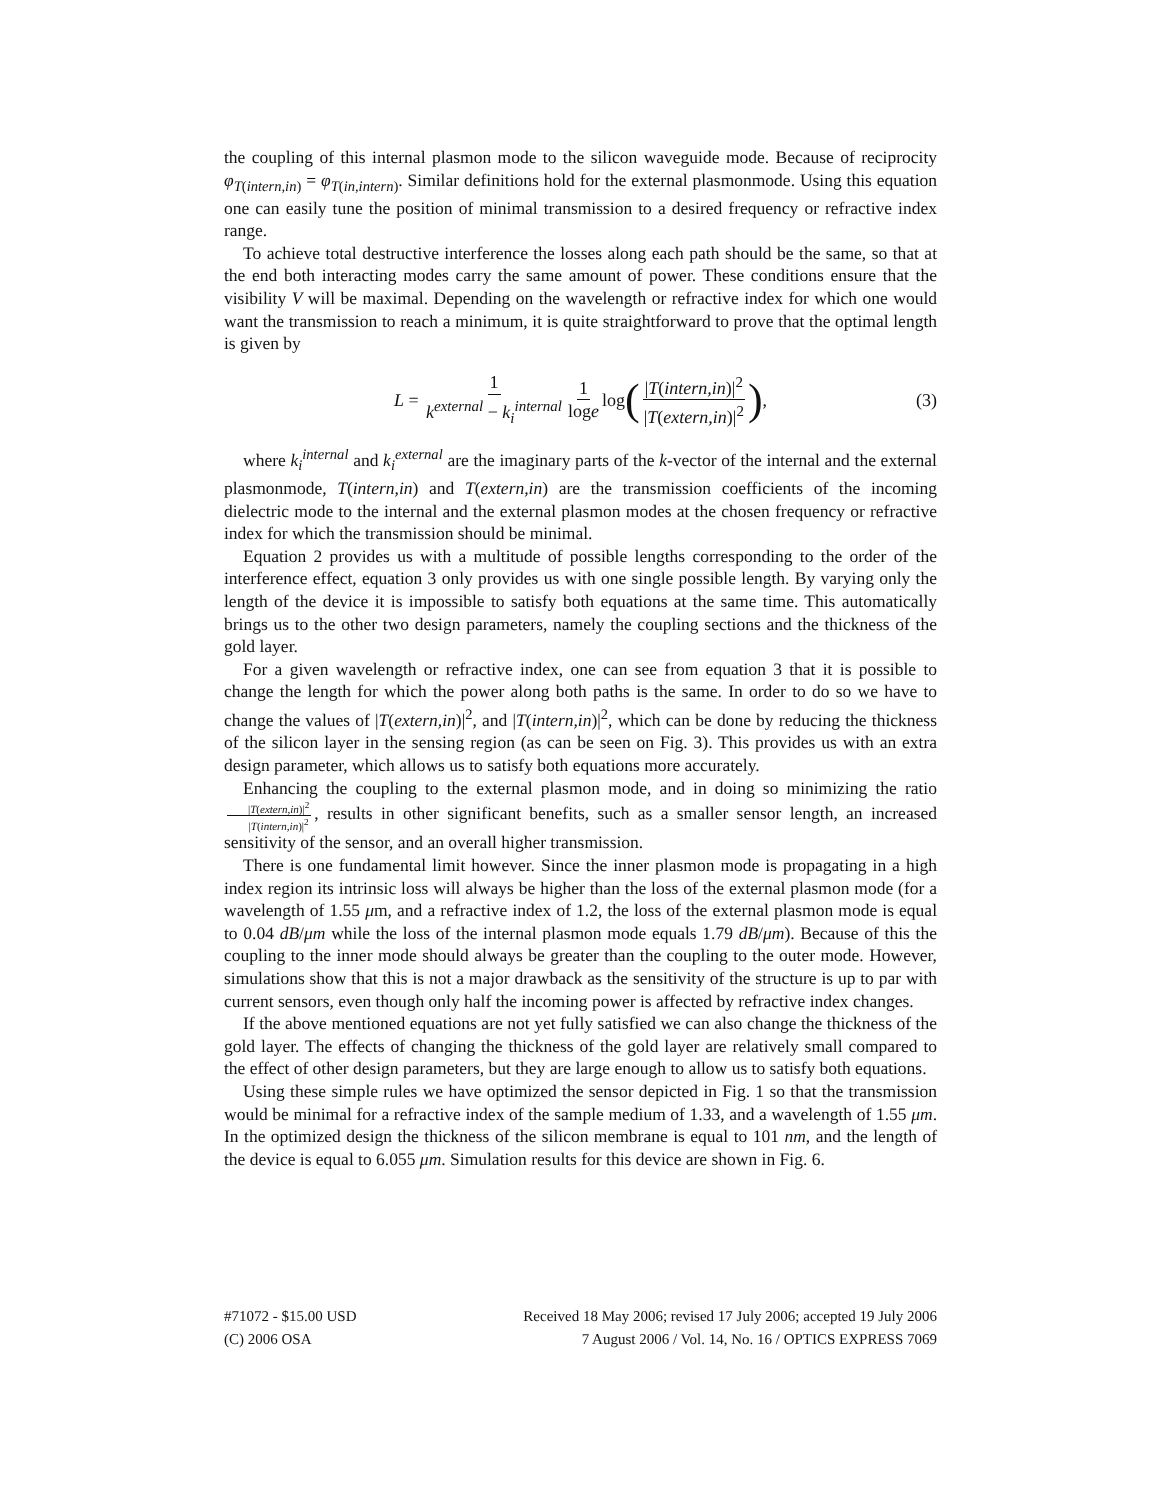the coupling of this internal plasmon mode to the silicon waveguide mode. Because of reciprocity φ<sub>T(intern,in)</sub> = φ<sub>T(in,intern)</sub>. Similar definitions hold for the external plasmonmode. Using this equation one can easily tune the position of minimal transmission to a desired frequency or refractive index range.
To achieve total destructive interference the losses along each path should be the same, so that at the end both interacting modes carry the same amount of power. These conditions ensure that the visibility V will be maximal. Depending on the wavelength or refractive index for which one would want the transmission to reach a minimum, it is quite straightforward to prove that the optimal length is given by
L = 1 k<sup>external</sup> − k<sub>i</sub><sup>internal</sup> 1 loge log (|T(intern,in)|<sup>2</sup> |T(extern,in)|<sup>2</sup>), (3)
where k<sub>i</sub><sup>internal</sup> and k<sub>i</sub><sup>external</sup> are the imaginary parts of the k-vector of the internal and the external plasmonmode, T(intern,in) and T(extern,in) are the transmission coefficients of the incoming dielectric mode to the internal and the external plasmon modes at the chosen frequency or refractive index for which the transmission should be minimal.
Equation 2 provides us with a multitude of possible lengths corresponding to the order of the interference effect, equation 3 only provides us with one single possible length. By varying only the length of the device it is impossible to satisfy both equations at the same time. This automatically brings us to the other two design parameters, namely the coupling sections and the thickness of the gold layer.
For a given wavelength or refractive index, one can see from equation 3 that it is possible to change the length for which the power along both paths is the same. In order to do so we have to change the values of |T(extern,in)|<sup>2</sup>, and |T(intern,in)|<sup>2</sup>, which can be done by reducing the thickness of the silicon layer in the sensing region (as can be seen on Fig. 3). This provides us with an extra design parameter, which allows us to satisfy both equations more accurately.
Enhancing the coupling to the external plasmon mode, and in doing so minimizing the ratio |T(extern,in)|<sup>2</sup> |T(intern,in)|<sup>2</sup>, results in other significant benefits, such as a smaller sensor length, an increased sensitivity of the sensor, and an overall higher transmission.
There is one fundamental limit however. Since the inner plasmon mode is propagating in a high index region its intrinsic loss will always be higher than the loss of the external plasmon mode (for a wavelength of 1.55 μm, and a refractive index of 1.2, the loss of the external plasmon mode is equal to 0.04 dB/μm while the loss of the internal plasmon mode equals 1.79 dB/μm). Because of this the coupling to the inner mode should always be greater than the coupling to the outer mode. However, simulations show that this is not a major drawback as the sensitivity of the structure is up to par with current sensors, even though only half the incoming power is affected by refractive index changes.
If the above mentioned equations are not yet fully satisfied we can also change the thickness of the gold layer. The effects of changing the thickness of the gold layer are relatively small compared to the effect of other design parameters, but they are large enough to allow us to satisfy both equations.
Using these simple rules we have optimized the sensor depicted in Fig. 1 so that the transmission would be minimal for a refractive index of the sample medium of 1.33, and a wavelength of 1.55 μm. In the optimized design the thickness of the silicon membrane is equal to 101 nm, and the length of the device is equal to 6.055 μm. Simulation results for this device are shown in Fig. 6.
#71072 - $15.00 USD
(C) 2006 OSA
Received 18 May 2006; revised 17 July 2006; accepted 19 July 2006
7 August 2006 / Vol. 14, No. 16 / OPTICS EXPRESS 7069